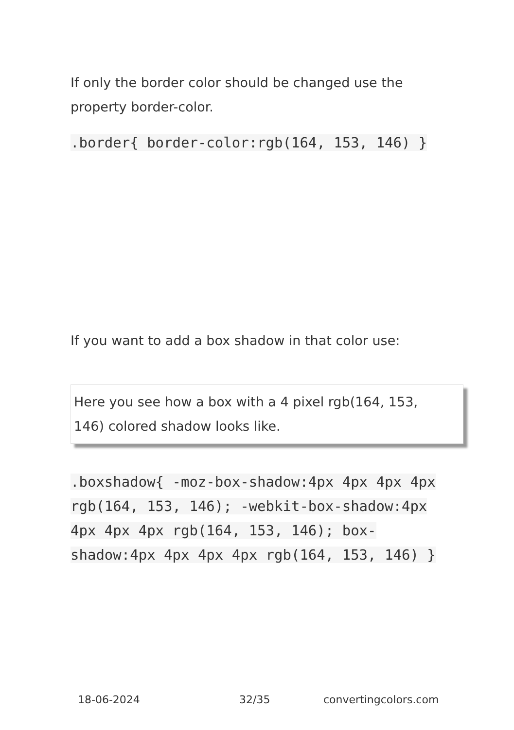If only the border color should be changed use the property border-color.
.border{ border-color:rgb(164, 153, 146) }
If you want to add a box shadow in that color use:
Here you see how a box with a 4 pixel rgb(164, 153, 146) colored shadow looks like.
.boxshadow{ -moz-box-shadow:4px 4px 4px 4px rgb(164, 153, 146); -webkit-box-shadow:4px 4px 4px 4px rgb(164, 153, 146); box-shadow:4px 4px 4px 4px rgb(164, 153, 146) }
18-06-2024 32/35 convertingcolors.com